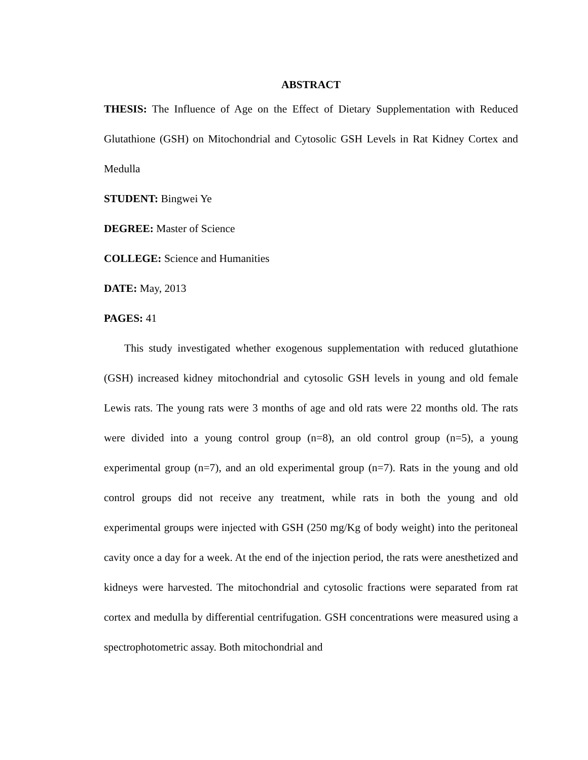ABSTRACT
THESIS: The Influence of Age on the Effect of Dietary Supplementation with Reduced Glutathione (GSH) on Mitochondrial and Cytosolic GSH Levels in Rat Kidney Cortex and Medulla
STUDENT: Bingwei Ye
DEGREE: Master of Science
COLLEGE: Science and Humanities
DATE: May, 2013
PAGES: 41
This study investigated whether exogenous supplementation with reduced glutathione (GSH) increased kidney mitochondrial and cytosolic GSH levels in young and old female Lewis rats. The young rats were 3 months of age and old rats were 22 months old. The rats were divided into a young control group (n=8), an old control group (n=5), a young experimental group (n=7), and an old experimental group (n=7). Rats in the young and old control groups did not receive any treatment, while rats in both the young and old experimental groups were injected with GSH (250 mg/Kg of body weight) into the peritoneal cavity once a day for a week. At the end of the injection period, the rats were anesthetized and kidneys were harvested. The mitochondrial and cytosolic fractions were separated from rat cortex and medulla by differential centrifugation. GSH concentrations were measured using a spectrophotometric assay. Both mitochondrial and